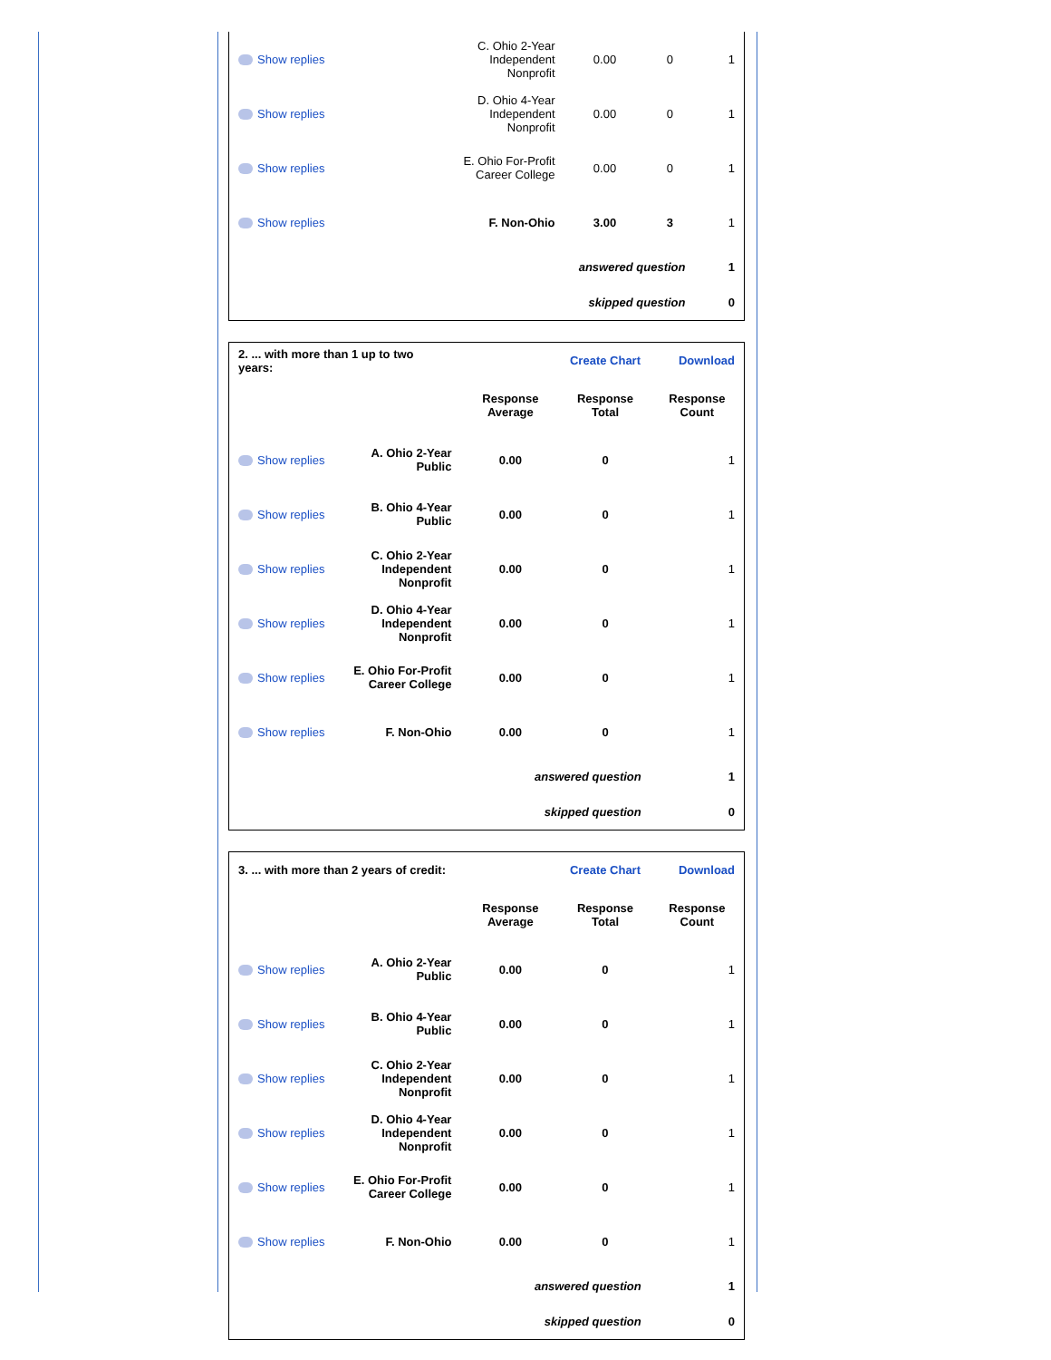| Show replies | C. Ohio 2-Year Independent Nonprofit | 0.00 | 0 | 1 |
| Show replies | D. Ohio 4-Year Independent Nonprofit | 0.00 | 0 | 1 |
| Show replies | E. Ohio For-Profit Career College | 0.00 | 0 | 1 |
| Show replies | F. Non-Ohio | 3.00 | 3 | 1 |
| answered question | | | | 1 |
| skipped question | | | | 0 |
| 2. ... with more than 1 up to two years: | | | Create Chart | Download |
| | | Response Average | Response Total | Response Count |
| Show replies | A. Ohio 2-Year Public | 0.00 | 0 | 1 |
| Show replies | B. Ohio 4-Year Public | 0.00 | 0 | 1 |
| Show replies | C. Ohio 2-Year Independent Nonprofit | 0.00 | 0 | 1 |
| Show replies | D. Ohio 4-Year Independent Nonprofit | 0.00 | 0 | 1 |
| Show replies | E. Ohio For-Profit Career College | 0.00 | 0 | 1 |
| Show replies | F. Non-Ohio | 0.00 | 0 | 1 |
| answered question | | | | 1 |
| skipped question | | | | 0 |
| 3. ... with more than 2 years of credit: | | | Create Chart | Download |
| | | Response Average | Response Total | Response Count |
| Show replies | A. Ohio 2-Year Public | 0.00 | 0 | 1 |
| Show replies | B. Ohio 4-Year Public | 0.00 | 0 | 1 |
| Show replies | C. Ohio 2-Year Independent Nonprofit | 0.00 | 0 | 1 |
| Show replies | D. Ohio 4-Year Independent Nonprofit | 0.00 | 0 | 1 |
| Show replies | E. Ohio For-Profit Career College | 0.00 | 0 | 1 |
| Show replies | F. Non-Ohio | 0.00 | 0 | 1 |
| answered question | | | | 1 |
| skipped question | | | | 0 |